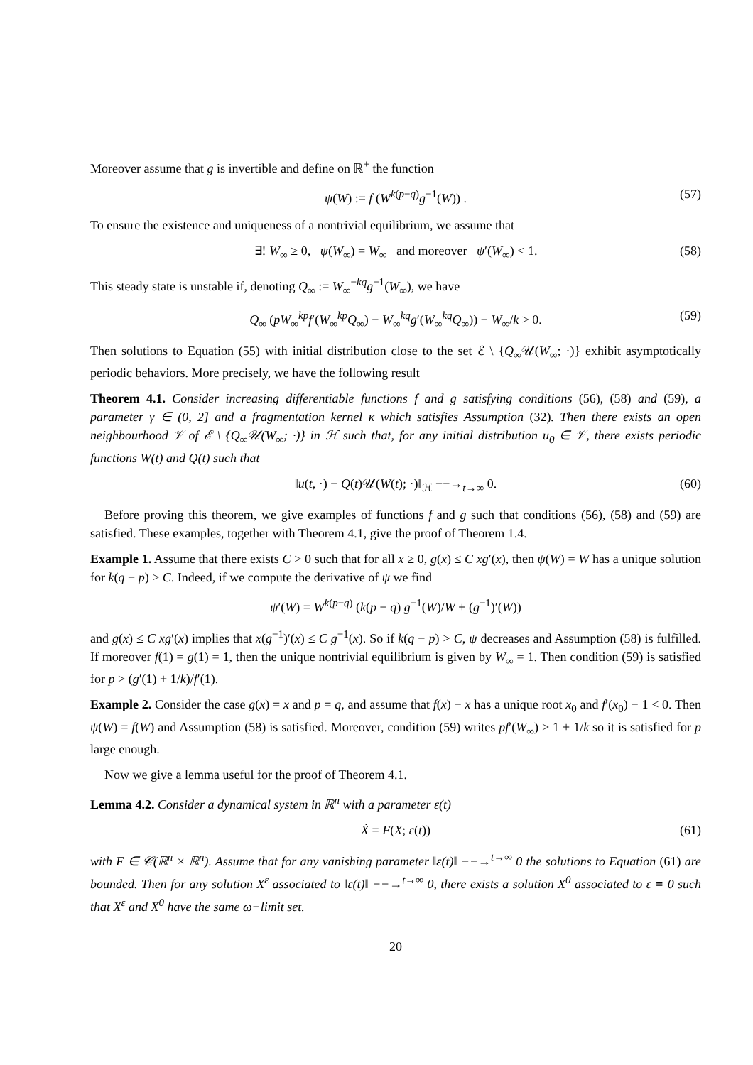Moreover assume that g is invertible and define on ℝ<sup>+</sup> the function
ψ(W) := f (W<sup>k(p−q)</sup>g<sup>−1</sup>(W)) . (57)
To ensure the existence and uniqueness of a nontrivial equilibrium, we assume that
∃! W<sub>∞</sub> ≥ 0, ψ(W<sub>∞</sub>) = W<sub>∞</sub> and moreover ψ′(W<sub>∞</sub>) < 1. (58)
This steady state is unstable if, denoting Q<sub>∞</sub> := W<sub>∞</sub><sup>−kq</sup>g<sup>−1</sup>(W<sub>∞</sub>), we have
Q<sub>∞</sub> (pW<sub>∞</sub><sup>kp</sup>f′(W<sub>∞</sub><sup>kp</sup>Q<sub>∞</sub>) − W<sub>∞</sub><sup>kq</sup>g′(W<sub>∞</sub><sup>kq</sup>Q<sub>∞</sub>)) − W<sub>∞</sub>/k > 0. (59)
Then solutions to Equation (55) with initial distribution close to the set ℰ \ {Q<sub>∞</sub>𝒰(W<sub>∞</sub>; ·)} exhibit asymptotically periodic behaviors. More precisely, we have the following result
Theorem 4.1. Consider increasing differentiable functions f and g satisfying conditions (56), (58) and (59), a parameter γ ∈ (0, 2] and a fragmentation kernel κ which satisfies Assumption (32). Then there exists an open neighbourhood 𝒱 of ℰ \ {Q<sub>∞</sub>𝒰(W<sub>∞</sub>; ·)} in ℋ such that, for any initial distribution u<sub>0</sub> ∈ 𝒱, there exists periodic functions W(t) and Q(t) such that
‖u(t, ·) − Q(t)𝒰(W(t); ·)‖<sub>ℋ</sub> −−→<sub>t→∞</sub> 0. (60)
Before proving this theorem, we give examples of functions f and g such that conditions (56), (58) and (59) are satisfied. These examples, together with Theorem 4.1, give the proof of Theorem 1.4.
Example 1. Assume that there exists C > 0 such that for all x ≥ 0, g(x) ≤ C xg′(x), then ψ(W) = W has a unique solution for k(q − p) > C. Indeed, if we compute the derivative of ψ we find
ψ′(W) = W<sup>k(p−q)</sup> (k(p − q) g<sup>−1</sup>(W)/W + (g<sup>−1</sup>)′(W))
and g(x) ≤ C xg′(x) implies that x(g<sup>−1</sup>)′(x) ≤ C g<sup>−1</sup>(x). So if k(q − p) > C, ψ decreases and Assumption (58) is fulfilled. If moreover f(1) = g(1) = 1, then the unique nontrivial equilibrium is given by W<sub>∞</sub> = 1. Then condition (59) is satisfied for p > (g′(1) + 1/k)/f′(1).
Example 2. Consider the case g(x) = x and p = q, and assume that f(x) − x has a unique root x<sub>0</sub> and f′(x<sub>0</sub>) − 1 < 0. Then ψ(W) = f(W) and Assumption (58) is satisfied. Moreover, condition (59) writes pf′(W<sub>∞</sub>) > 1 + 1/k so it is satisfied for p large enough.
Now we give a lemma useful for the proof of Theorem 4.1.
Lemma 4.2. Consider a dynamical system in ℝ<sup>n</sup> with a parameter ε(t)
Ẋ = F(X; ε(t)) (61)
with F ∈ 𝒞(ℝ<sup>n</sup> × ℝ<sup>n</sup>). Assume that for any vanishing parameter ‖ε(t)‖ −−→<sup>t→∞</sup> 0 the solutions to Equation (61) are bounded. Then for any solution X<sup>ε</sup> associated to ‖ε(t)‖ −−→<sup>t→∞</sup> 0, there exists a solution X<sup>0</sup> associated to ε ≡ 0 such that X<sup>ε</sup> and X<sup>0</sup> have the same ω−limit set.
20